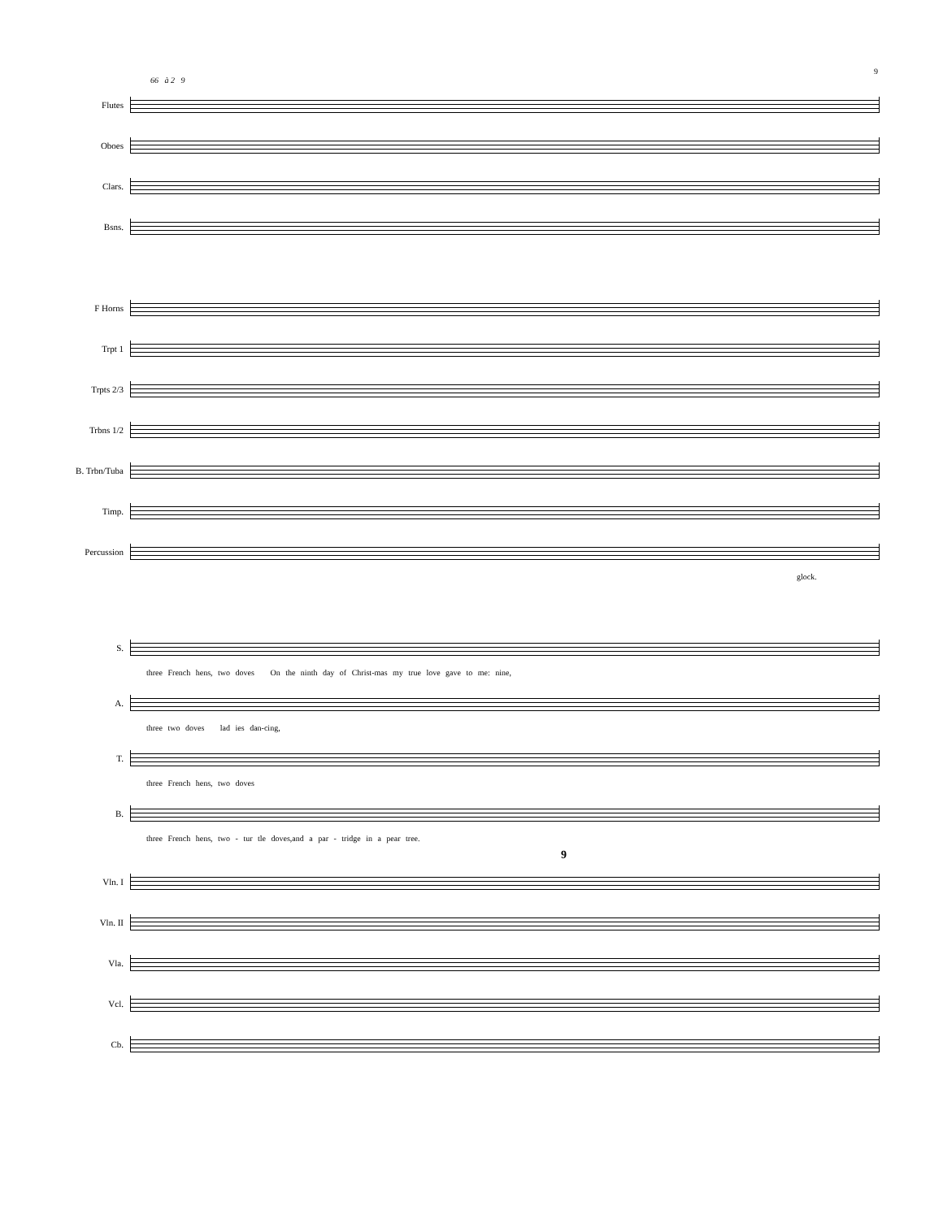9
66 à 2 9
Flutes
Oboes
Clars.
Bsns.
F Horns
Trpt 1
Trpts 2/3
Trbns 1/2
B. Trbn/Tuba
Timp.
Percussion
glock.
S.
three French hens, two doves On the ninth day of Christ-mas my true love gave to me: nine,
A.
three two doves lad ies dan-cing,
T.
three French hens, two doves
B.
three French hens, two - tur tle doves,and a par - tridge in a pear tree.
9
Vln. I
Vln. II
Vla.
Vcl.
Cb.